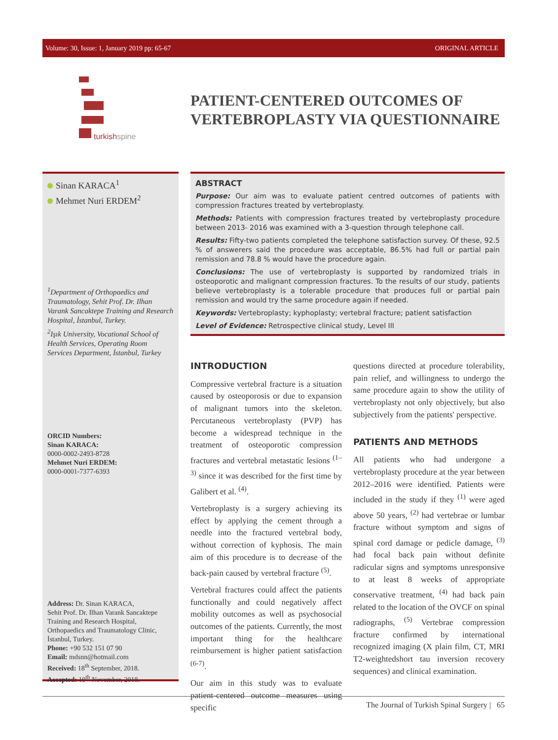Volume: 30, Issue: 1, January 2019 pp: 65-67 ORIGINAL ARTICLE
turkishspine
PATIENT-CENTERED OUTCOMES OF VERTEBROPLASTY VIA QUESTIONNAIRE
Sinan KARACA<sup>1</sup>
Mehmet Nuri ERDEM<sup>2</sup>
<sup>1</sup> Department of Orthopaedics and Traumatology, Sehit Prof. Dr. Ilhan Varank Sancaktepe Training and Research Hospital, İstanbul, Turkey.
<sup>2</sup> Işık University, Vocational School of Health Services, Operating Room Services Department, İstanbul, Turkey
ORCID Numbers:
Sinan KARACA:
0000-0002-2493-8728
Mehmet Nuri ERDEM:
0000-0001-7377-6393
Address: Dr. Sinan KARACA,
Sehit Prof. Dr. Ilhan Varank Sancaktepe Training and Research Hospital, Orthopaedics and Traumatology Clinic, İstanbul, Turkey.
Phone: +90 532 151 07 90
Email: mdsnn@hotmail.com
Received: 18<sup>th</sup> September, 2018.
Accepted: 19<sup>th</sup> November, 2018.
ABSTRACT
Purpose: Our aim was to evaluate patient centred outcomes of patients with compression fractures treated by vertebroplasty.
Methods: Patients with compression fractures treated by vertebroplasty procedure between 2013- 2016 was examined with a 3-question through telephone call.
Results: Fifty-two patients completed the telephone satisfaction survey. Of these, 92.5 % of answerers said the procedure was acceptable, 86.5% had full or partial pain remission and 78.8 % would have the procedure again.
Conclusions: The use of vertebroplasty is supported by randomized trials in osteoporotic and malignant compression fractures. To the results of our study, patients believe vertebroplasty is a tolerable procedure that produces full or partial pain remission and would try the same procedure again if needed.
Keywords: Vertebroplasty; kyphoplasty; vertebral fracture; patient satisfaction
Level of Evidence: Retrospective clinical study, Level III
INTRODUCTION
Compressive vertebral fracture is a situation caused by osteoporosis or due to expansion of malignant tumors into the skeleton. Percutaneous vertebroplasty (PVP) has become a widespread technique in the treatment of osteoporotic compression fractures and vertebral metastatic lesions <sup>(1–3)</sup> since it was described for the first time by Galibert et al. <sup>(4)</sup>.
Vertebroplasty is a surgery achieving its effect by applying the cement through a needle into the fractured vertebral body, without correction of kyphosis. The main aim of this procedure is to decrease of the back-pain caused by vertebral fracture <sup>(5)</sup>.
Vertebral fractures could affect the patients functionally and could negatively affect mobility outcomes as well as psychosocial outcomes of the patients. Currently, the most important thing for the healthcare reimbursement is higher patient satisfaction <sup>(6-7)</sup>.
Our aim in this study was to evaluate patient-centered outcome measures using specific
questions directed at procedure tolerability, pain relief, and willingness to undergo the same procedure again to show the utility of vertebroplasty not only objectively, but also subjectively from the patients' perspective.
PATIENTS AND METHODS
All patients who had undergone a vertebroplasty procedure at the year between 2012–2016 were identified. Patients were included in the study if they <sup>(1)</sup> were aged above 50 years, <sup>(2)</sup> had vertebrae or lumbar fracture without symptom and signs of spinal cord damage or pedicle damage, <sup>(3)</sup> had focal back pain without definite radicular signs and symptoms unresponsive to at least 8 weeks of appropriate conservative treatment, <sup>(4)</sup> had back pain related to the location of the OVCF on spinal radiographs, <sup>(5)</sup> Vertebrae compression fracture confirmed by international recognized imaging (X plain film, CT, MRI T2-weightedshort tau inversion recovery sequences) and clinical examination.
The Journal of Turkish Spinal Surgery | 65